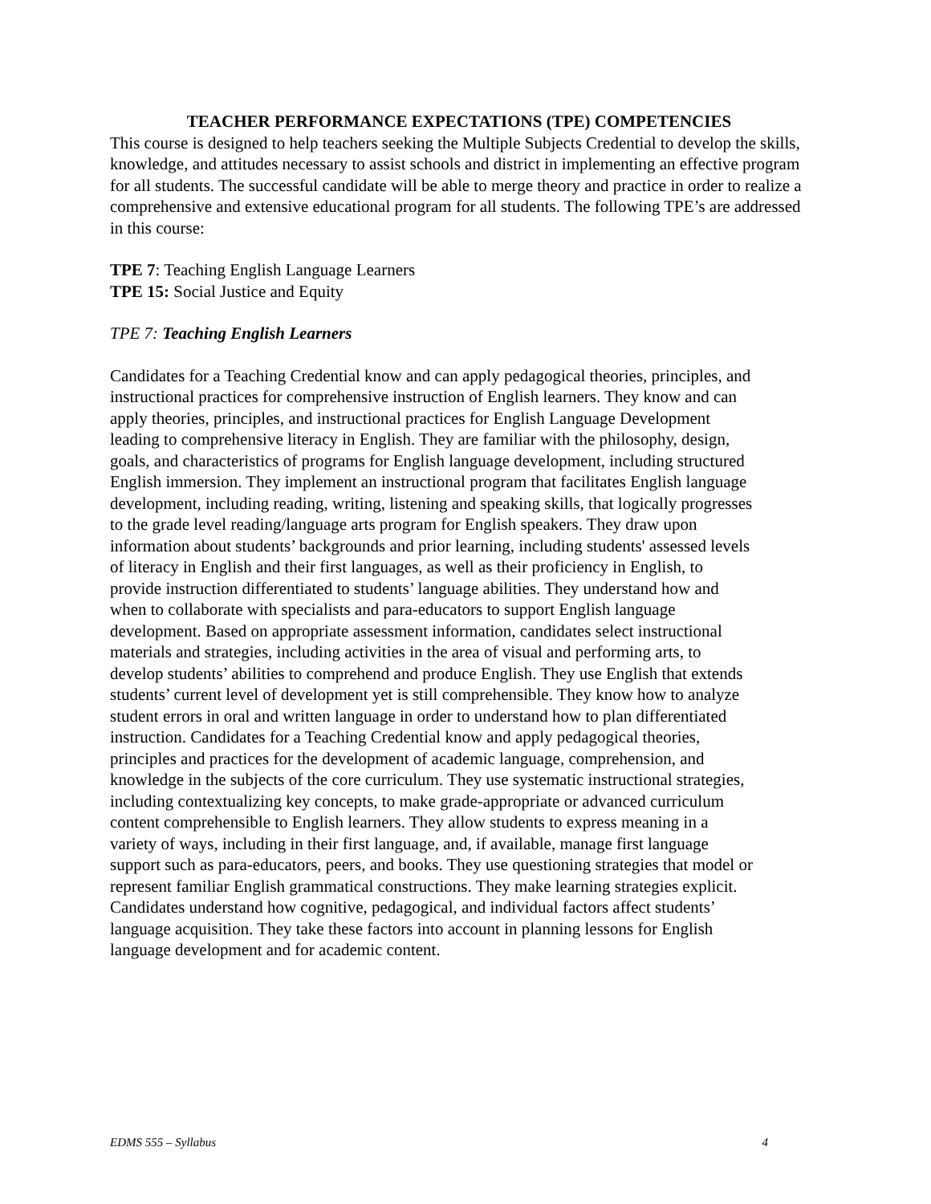TEACHER PERFORMANCE EXPECTATIONS (TPE) COMPETENCIES
This course is designed to help teachers seeking the Multiple Subjects Credential to develop the skills, knowledge, and attitudes necessary to assist schools and district in implementing an effective program for all students. The successful candidate will be able to merge theory and practice in order to realize a comprehensive and extensive educational program for all students. The following TPE’s are addressed in this course:
TPE 7: Teaching English Language Learners
TPE 15: Social Justice and Equity
TPE 7: Teaching English Learners
Candidates for a Teaching Credential know and can apply pedagogical theories, principles, and instructional practices for comprehensive instruction of English learners. They know and can apply theories, principles, and instructional practices for English Language Development leading to comprehensive literacy in English. They are familiar with the philosophy, design, goals, and characteristics of programs for English language development, including structured English immersion. They implement an instructional program that facilitates English language development, including reading, writing, listening and speaking skills, that logically progresses to the grade level reading/language arts program for English speakers. They draw upon information about students’ backgrounds and prior learning, including students' assessed levels of literacy in English and their first languages, as well as their proficiency in English, to provide instruction differentiated to students’ language abilities. They understand how and when to collaborate with specialists and para-educators to support English language development. Based on appropriate assessment information, candidates select instructional materials and strategies, including activities in the area of visual and performing arts, to develop students’ abilities to comprehend and produce English. They use English that extends students’ current level of development yet is still comprehensible. They know how to analyze student errors in oral and written language in order to understand how to plan differentiated instruction. Candidates for a Teaching Credential know and apply pedagogical theories, principles and practices for the development of academic language, comprehension, and knowledge in the subjects of the core curriculum. They use systematic instructional strategies, including contextualizing key concepts, to make grade-appropriate or advanced curriculum content comprehensible to English learners. They allow students to express meaning in a variety of ways, including in their first language, and, if available, manage first language support such as para-educators, peers, and books. They use questioning strategies that model or represent familiar English grammatical constructions. They make learning strategies explicit. Candidates understand how cognitive, pedagogical, and individual factors affect students’ language acquisition. They take these factors into account in planning lessons for English language development and for academic content.
EDMS 555 – Syllabus 4